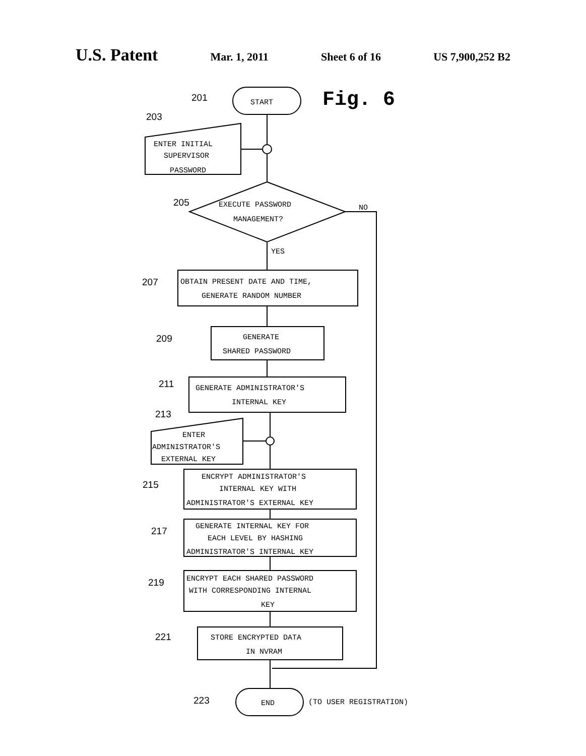U.S. Patent Mar. 1, 2011 Sheet 6 of 16 US 7,900,252 B2
Fig. 6
START
201
203
ENTER INITIAL
SUPERVISOR
PASSWORD
EXECUTE PASSWORD
MANAGEMENT?
205
NO
YES
OBTAIN PRESENT DATE AND TIME,
GENERATE RANDOM NUMBER
207
GENERATE
SHARED PASSWORD
209
GENERATE ADMINISTRATOR'S
INTERNAL KEY
211
213
ENTER
ADMINISTRATOR'S
EXTERNAL KEY
ENCRYPT ADMINISTRATOR'S
INTERNAL KEY WITH
ADMINISTRATOR'S EXTERNAL KEY
215
GENERATE INTERNAL KEY FOR
EACH LEVEL BY HASHING
ADMINISTRATOR'S INTERNAL KEY
217
ENCRYPT EACH SHARED PASSWORD
WITH CORRESPONDING INTERNAL
KEY
219
STORE ENCRYPTED DATA
IN NVRAM
221
END
223
(TO USER REGISTRATION)